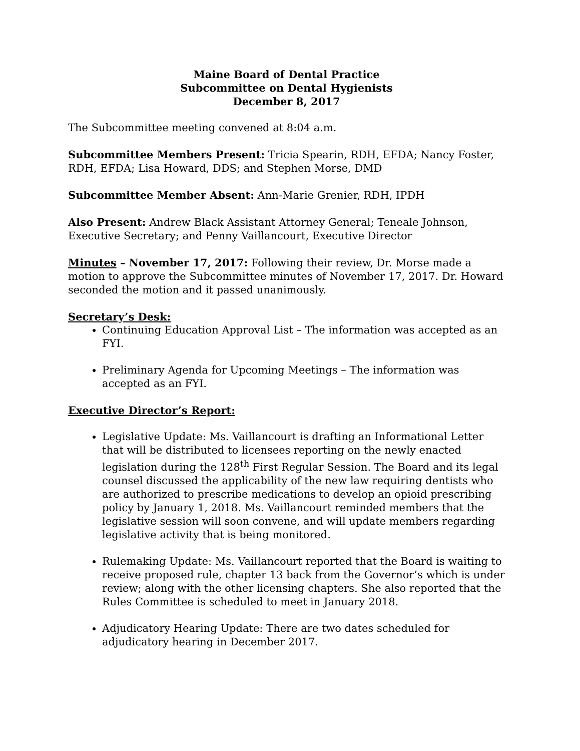Maine Board of Dental Practice
Subcommittee on Dental Hygienists
December 8, 2017
The Subcommittee meeting convened at 8:04 a.m.
Subcommittee Members Present: Tricia Spearin, RDH, EFDA; Nancy Foster, RDH, EFDA; Lisa Howard, DDS; and Stephen Morse, DMD
Subcommittee Member Absent: Ann-Marie Grenier, RDH, IPDH
Also Present: Andrew Black Assistant Attorney General; Teneale Johnson, Executive Secretary; and Penny Vaillancourt, Executive Director
Minutes – November 17, 2017: Following their review, Dr. Morse made a motion to approve the Subcommittee minutes of November 17, 2017. Dr. Howard seconded the motion and it passed unanimously.
Secretary’s Desk:
Continuing Education Approval List – The information was accepted as an FYI.
Preliminary Agenda for Upcoming Meetings – The information was accepted as an FYI.
Executive Director’s Report:
Legislative Update: Ms. Vaillancourt is drafting an Informational Letter that will be distributed to licensees reporting on the newly enacted legislation during the 128<sup>th</sup> First Regular Session. The Board and its legal counsel discussed the applicability of the new law requiring dentists who are authorized to prescribe medications to develop an opioid prescribing policy by January 1, 2018. Ms. Vaillancourt reminded members that the legislative session will soon convene, and will update members regarding legislative activity that is being monitored.
Rulemaking Update: Ms. Vaillancourt reported that the Board is waiting to receive proposed rule, chapter 13 back from the Governor’s which is under review; along with the other licensing chapters. She also reported that the Rules Committee is scheduled to meet in January 2018.
Adjudicatory Hearing Update: There are two dates scheduled for adjudicatory hearing in December 2017.